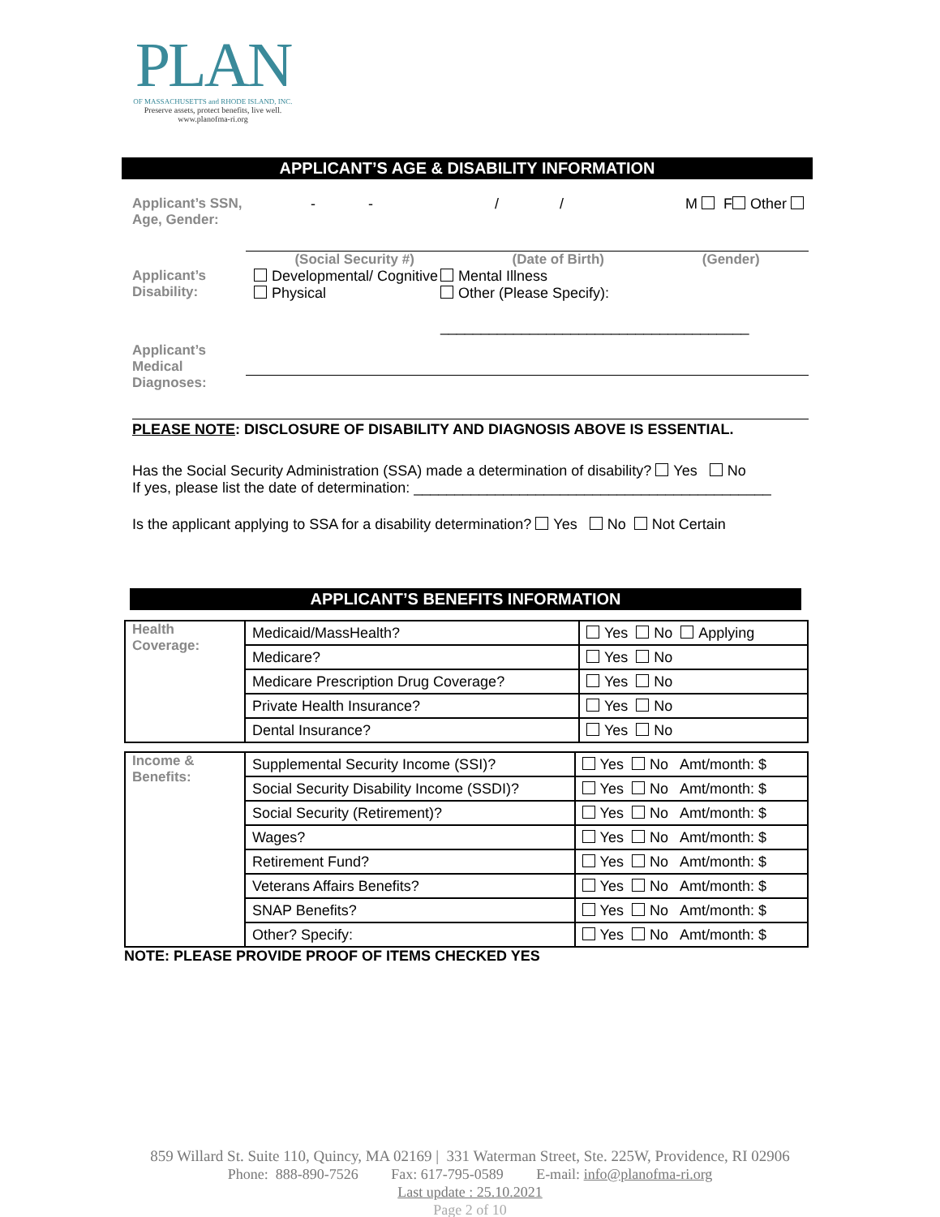PLAN
OF MASSACHUSETTS and RHODE ISLAND, INC.
Preserve assets, protect benefits, live well.
www.planofma-ri.org
APPLICANT’S AGE & DISABILITY INFORMATION
Applicant’s SSN, Age, Gender:
- - / / M F Other
(Social Security #) (Date of Birth) (Gender)
Applicant’s Disability:
Developmental/ Cognitive
Physical
Mental Illness
Other (Please Specify):
______________________________________
Applicant’s Medical Diagnoses:
PLEASE NOTE: DISCLOSURE OF DISABILITY AND DIAGNOSIS ABOVE IS ESSENTIAL.
Has the Social Security Administration (SSA) made a determination of disability? Yes No
If yes, please list the date of determination: ____________________________________________
Is the applicant applying to SSA for a disability determination? Yes No Not Certain
APPLICANT’S BENEFITS INFORMATION
| Health Coverage: | Medicaid/MassHealth? | Yes No Applying |
| | Medicare? | Yes No |
| | Medicare Prescription Drug Coverage? | Yes No |
| | Private Health Insurance? | Yes No |
| | Dental Insurance? | Yes No |
| Income & Benefits: | Supplemental Security Income (SSI)? | Yes No Amt/month: $ |
| | Social Security Disability Income (SSDI)? | Yes No Amt/month: $ |
| | Social Security (Retirement)? | Yes No Amt/month: $ |
| | Wages? | Yes No Amt/month: $ |
| | Retirement Fund? | Yes No Amt/month: $ |
| | Veterans Affairs Benefits? | Yes No Amt/month: $ |
| | SNAP Benefits? | Yes No Amt/month: $ |
| | Other? Specify: | Yes No Amt/month: $ |
NOTE: PLEASE PROVIDE PROOF OF ITEMS CHECKED YES
859 Willard St. Suite 110, Quincy, MA 02169 | 331 Waterman Street, Ste. 225W, Providence, RI 02906
Phone: 888-890-7526 Fax: 617-795-0589 E-mail: info@planofma-ri.org
Last update : 25.10.2021
Page 2 of 10